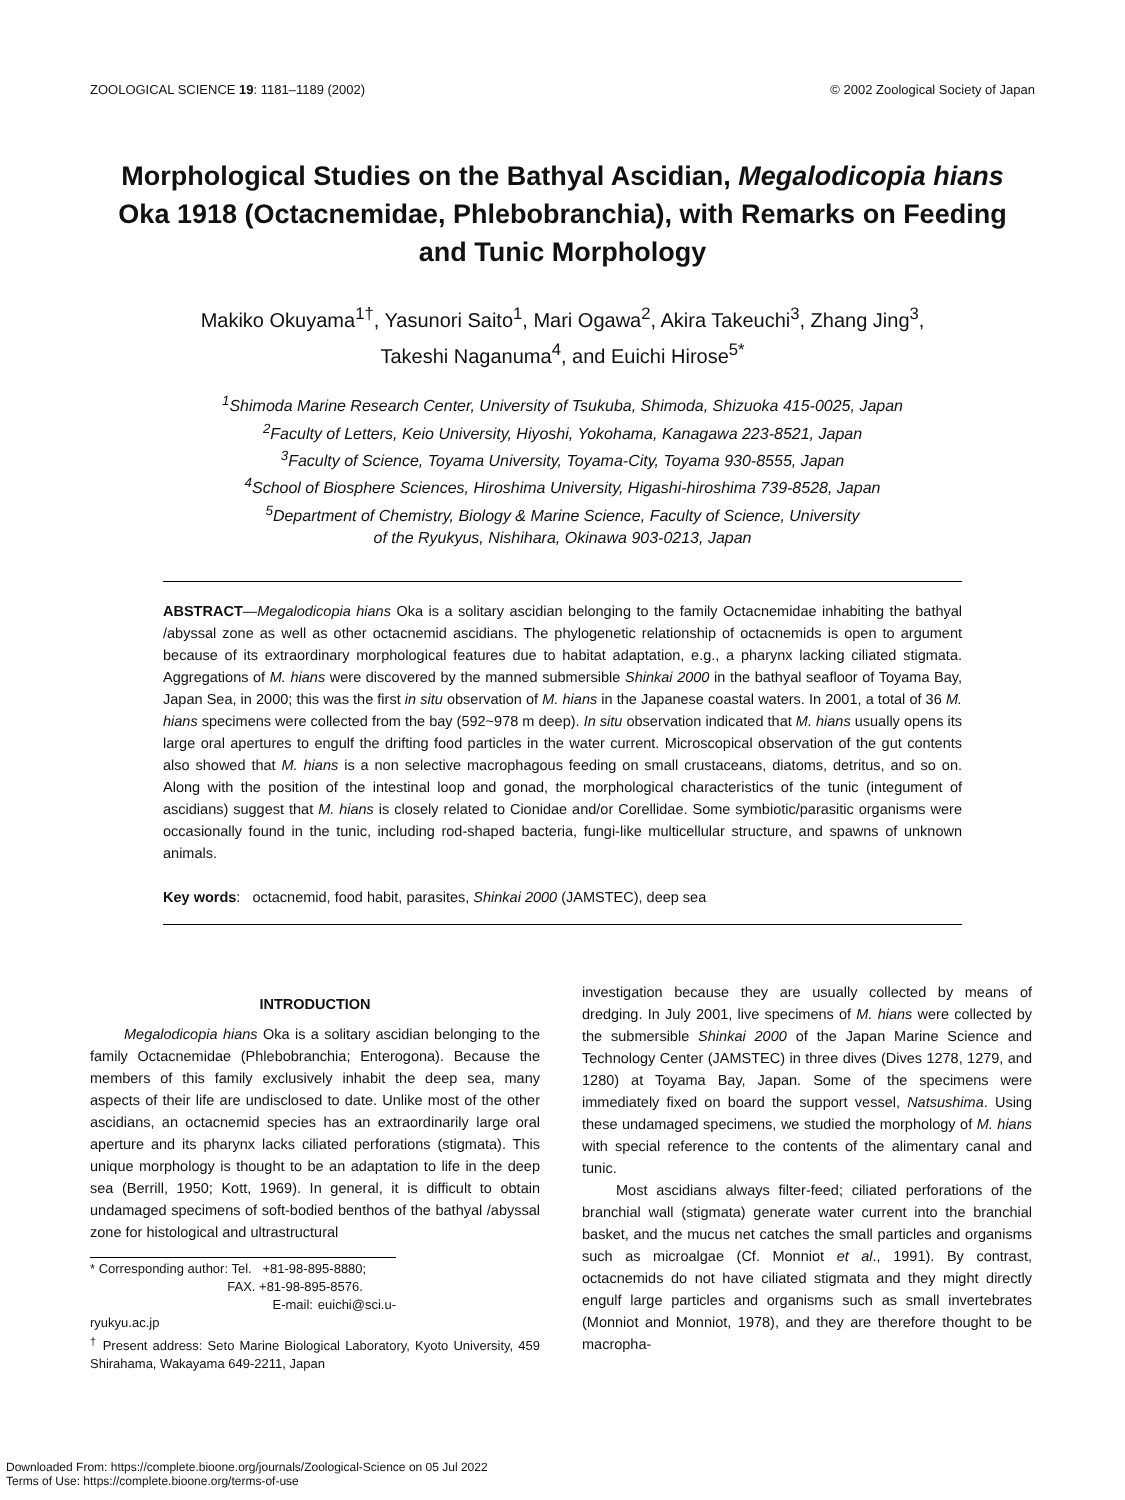ZOOLOGICAL SCIENCE 19: 1181–1189 (2002) © 2002 Zoological Society of Japan
Morphological Studies on the Bathyal Ascidian, Megalodicopia hians Oka 1918 (Octacnemidae, Phlebobranchia), with Remarks on Feeding and Tunic Morphology
Makiko Okuyama<sup>1†</sup>, Yasunori Saito<sup>1</sup>, Mari Ogawa<sup>2</sup>, Akira Takeuchi<sup>3</sup>, Zhang Jing<sup>3</sup>,
Takeshi Naganuma<sup>4</sup>, and Euichi Hirose<sup>5*</sup>
<sup>1</sup> Shimoda Marine Research Center, University of Tsukuba, Shimoda, Shizuoka 415-0025, Japan
<sup>2</sup> Faculty of Letters, Keio University, Hiyoshi, Yokohama, Kanagawa 223-8521, Japan
<sup>3</sup> Faculty of Science, Toyama University, Toyama-City, Toyama 930-8555, Japan
<sup>4</sup> School of Biosphere Sciences, Hiroshima University, Higashi-hiroshima 739-8528, Japan
<sup>5</sup> Department of Chemistry, Biology & Marine Science, Faculty of Science, University
of the Ryukyus, Nishihara, Okinawa 903-0213, Japan
ABSTRACT—Megalodicopia hians Oka is a solitary ascidian belonging to the family Octacnemidae inhabiting the bathyal /abyssal zone as well as other octacnemid ascidians. The phylogenetic relationship of octacnemids is open to argument because of its extraordinary morphological features due to habitat adaptation, e.g., a pharynx lacking ciliated stigmata. Aggregations of M. hians were discovered by the manned submersible Shinkai 2000 in the bathyal seafloor of Toyama Bay, Japan Sea, in 2000; this was the first in situ observation of M. hians in the Japanese coastal waters. In 2001, a total of 36 M. hians specimens were collected from the bay (592~978 m deep). In situ observation indicated that M. hians usually opens its large oral apertures to engulf the drifting food particles in the water current. Microscopical observation of the gut contents also showed that M. hians is a non selective macrophagous feeding on small crustaceans, diatoms, detritus, and so on. Along with the position of the intestinal loop and gonad, the morphological characteristics of the tunic (integument of ascidians) suggest that M. hians is closely related to Cionidae and/or Corellidae. Some symbiotic/parasitic organisms were occasionally found in the tunic, including rod-shaped bacteria, fungi-like multicellular structure, and spawns of unknown animals.
Key words: octacnemid, food habit, parasites, Shinkai 2000 (JAMSTEC), deep sea
INTRODUCTION
Megalodicopia hians Oka is a solitary ascidian belonging to the family Octacnemidae (Phlebobranchia; Enterogona). Because the members of this family exclusively inhabit the deep sea, many aspects of their life are undisclosed to date. Unlike most of the other ascidians, an octacnemid species has an extraordinarily large oral aperture and its pharynx lacks ciliated perforations (stigmata). This unique morphology is thought to be an adaptation to life in the deep sea (Berrill, 1950; Kott, 1969). In general, it is difficult to obtain undamaged specimens of soft-bodied benthos of the bathyal /abyssal zone for histological and ultrastructural
* Corresponding author: Tel. +81-98-895-8880;
FAX. +81-98-895-8576.
E-mail: euichi@sci.u-ryukyu.ac.jp
<sup>†</sup> Present address: Seto Marine Biological Laboratory, Kyoto University, 459 Shirahama, Wakayama 649-2211, Japan
investigation because they are usually collected by means of dredging. In July 2001, live specimens of M. hians were collected by the submersible Shinkai 2000 of the Japan Marine Science and Technology Center (JAMSTEC) in three dives (Dives 1278, 1279, and 1280) at Toyama Bay, Japan. Some of the specimens were immediately fixed on board the support vessel, Natsushima. Using these undamaged specimens, we studied the morphology of M. hians with special reference to the contents of the alimentary canal and tunic.
Most ascidians always filter-feed; ciliated perforations of the branchial wall (stigmata) generate water current into the branchial basket, and the mucus net catches the small particles and organisms such as microalgae (Cf. Monniot et al., 1991). By contrast, octacnemids do not have ciliated stigmata and they might directly engulf large particles and organisms such as small invertebrates (Monniot and Monniot, 1978), and they are therefore thought to be macropha-
Downloaded From: https://complete.bioone.org/journals/Zoological-Science on 05 Jul 2022
Terms of Use: https://complete.bioone.org/terms-of-use